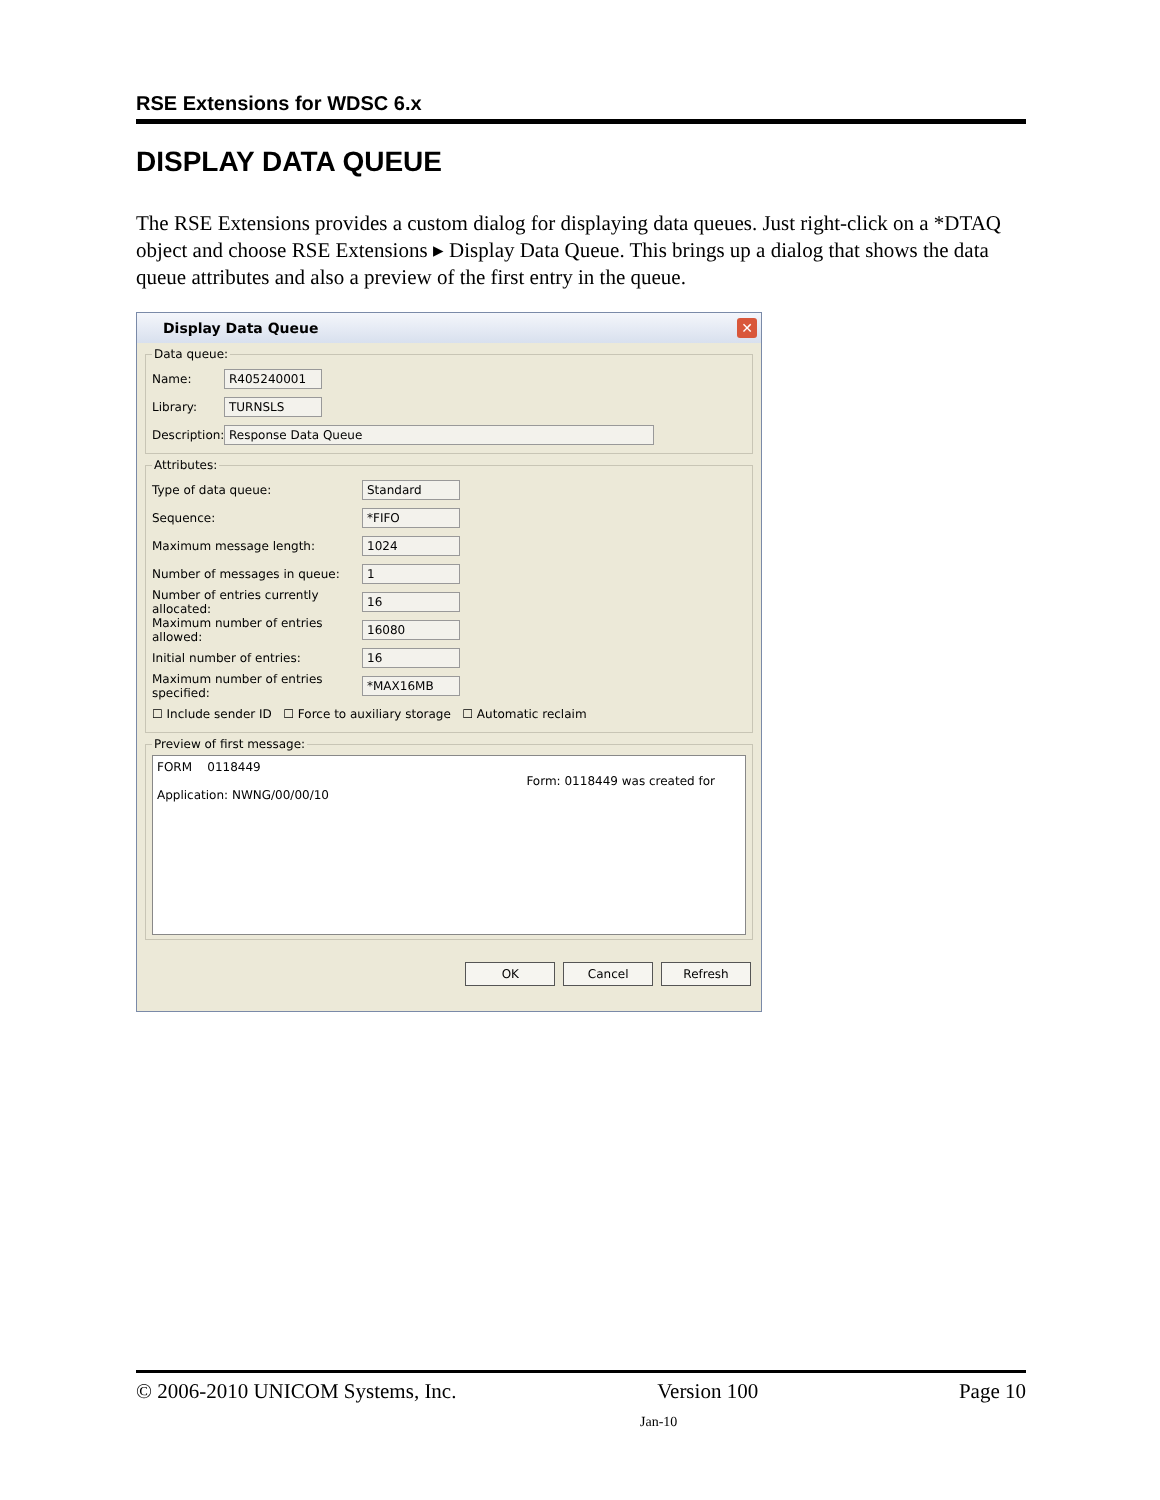RSE Extensions for WDSC 6.x
DISPLAY DATA QUEUE
The RSE Extensions provides a custom dialog for displaying data queues. Just right-click on a *DTAQ object and choose RSE Extensions ▸ Display Data Queue. This brings up a dialog that shows the data queue attributes and also a preview of the first entry in the queue.
Display Data Queue ✕
Data queue:
Name: R405240001
Library: TURNSLS
Description: Response Data Queue
Attributes:
Type of data queue: Standard
Sequence: *FIFO
Maximum message length: 1024
Number of messages in queue: 1
Number of entries currently allocated: 16
Maximum number of entries allowed: 16080
Initial number of entries: 16
Maximum number of entries specified: *MAX16MB
☐ Include sender ID ☐ Force to auxiliary storage ☐ Automatic reclaim
Preview of first message:
FORM 0118449
Form: 0118449 was created for
Application: NWNG/00/00/10
OK Cancel Refresh
© 2006-2010 UNICOM Systems, Inc. Version 100 Page 10
Jan-10